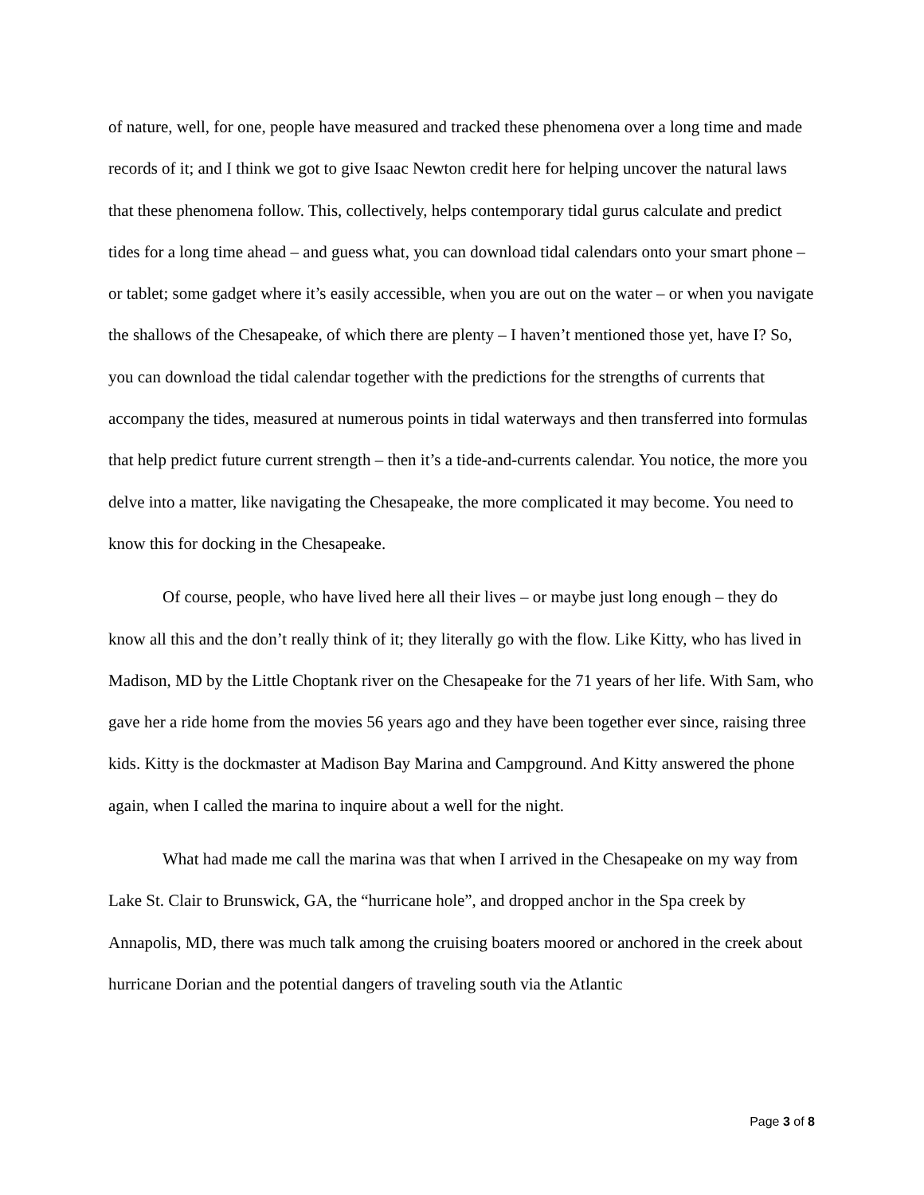of nature, well, for one, people have measured and tracked these phenomena over a long time and made records of it; and I think we got to give Isaac Newton credit here for helping uncover the natural laws that these phenomena follow. This, collectively, helps contemporary tidal gurus calculate and predict tides for a long time ahead – and guess what, you can download tidal calendars onto your smart phone – or tablet; some gadget where it’s easily accessible, when you are out on the water – or when you navigate the shallows of the Chesapeake, of which there are plenty – I haven’t mentioned those yet, have I? So, you can download the tidal calendar together with the predictions for the strengths of currents that accompany the tides, measured at numerous points in tidal waterways and then transferred into formulas that help predict future current strength – then it’s a tide-and-currents calendar. You notice, the more you delve into a matter, like navigating the Chesapeake, the more complicated it may become. You need to know this for docking in the Chesapeake.
Of course, people, who have lived here all their lives – or maybe just long enough – they do know all this and the don’t really think of it; they literally go with the flow. Like Kitty, who has lived in Madison, MD by the Little Choptank river on the Chesapeake for the 71 years of her life. With Sam, who gave her a ride home from the movies 56 years ago and they have been together ever since, raising three kids. Kitty is the dockmaster at Madison Bay Marina and Campground. And Kitty answered the phone again, when I called the marina to inquire about a well for the night.
What had made me call the marina was that when I arrived in the Chesapeake on my way from Lake St. Clair to Brunswick, GA, the “hurricane hole”, and dropped anchor in the Spa creek by Annapolis, MD, there was much talk among the cruising boaters moored or anchored in the creek about hurricane Dorian and the potential dangers of traveling south via the Atlantic
Page 3 of 8